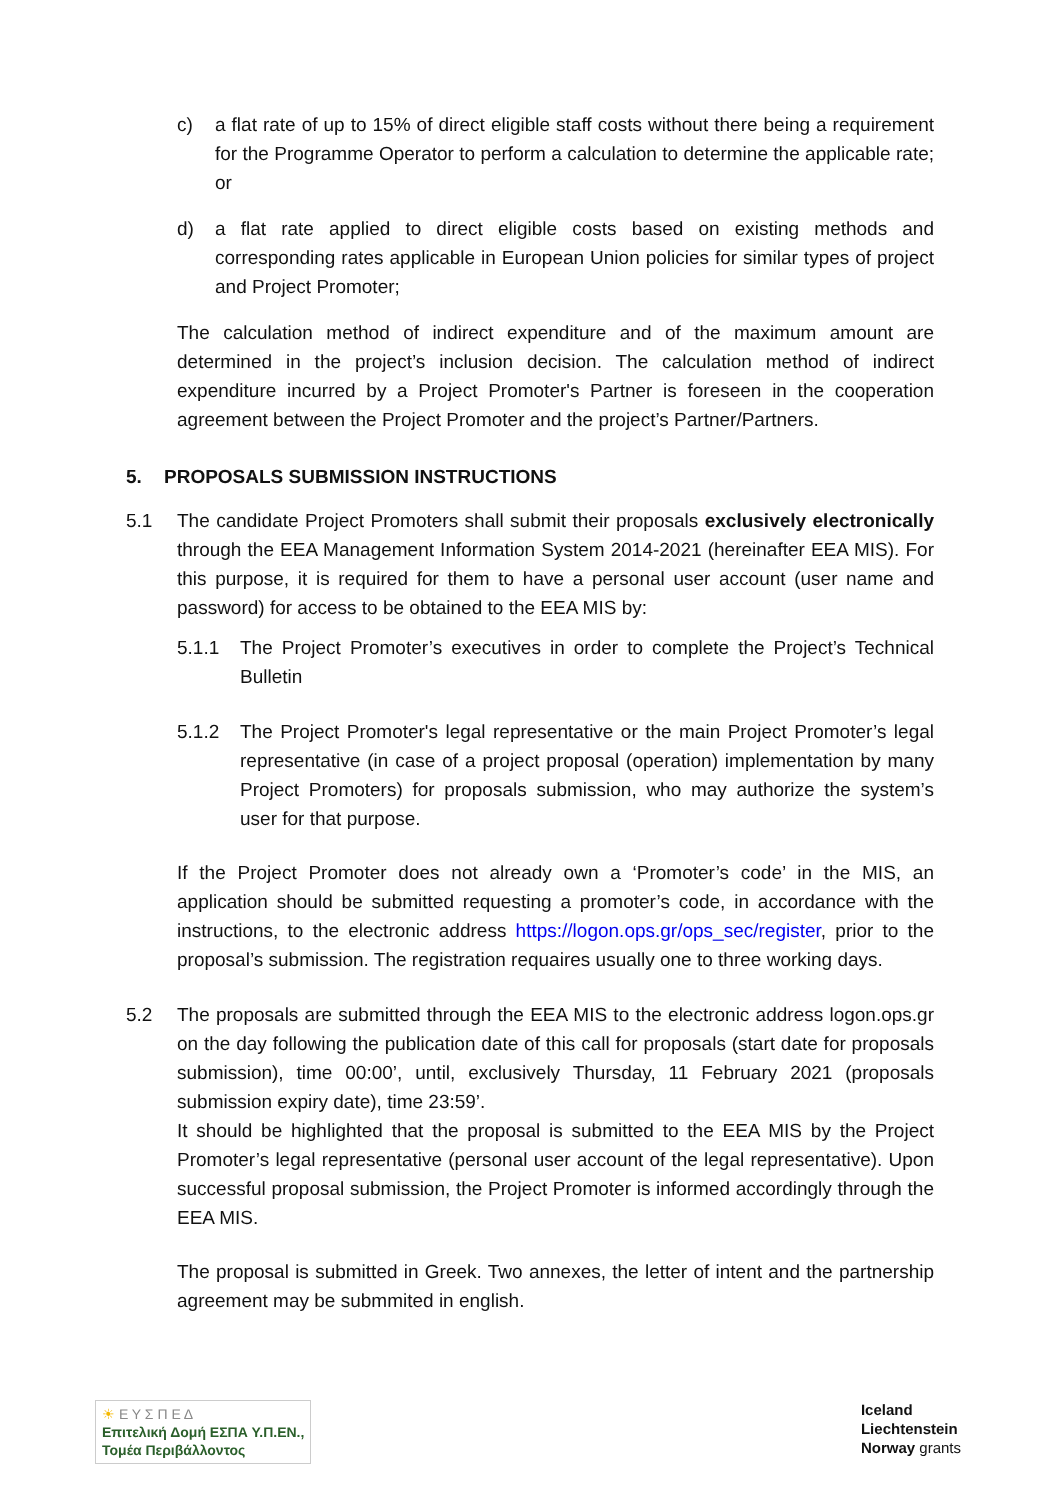c) a flat rate of up to 15% of direct eligible staff costs without there being a requirement for the Programme Operator to perform a calculation to determine the applicable rate; or
d) a flat rate applied to direct eligible costs based on existing methods and corresponding rates applicable in European Union policies for similar types of project and Project Promoter;
The calculation method of indirect expenditure and of the maximum amount are determined in the project’s inclusion decision. The calculation method of indirect expenditure incurred by a Project Promoter's Partner is foreseen in the cooperation agreement between the Project Promoter and the project’s Partner/Partners.
5. PROPOSALS SUBMISSION INSTRUCTIONS
5.1 The candidate Project Promoters shall submit their proposals exclusively electronically through the EEA Management Information System 2014-2021 (hereinafter EEA MIS). For this purpose, it is required for them to have a personal user account (user name and password) for access to be obtained to the EEA MIS by:
5.1.1 The Project Promoter’s executives in order to complete the Project’s Technical Bulletin
5.1.2 The Project Promoter's legal representative or the main Project Promoter’s legal representative (in case of a project proposal (operation) implementation by many Project Promoters) for proposals submission, who may authorize the system’s user for that purpose.
If the Project Promoter does not already own a ‘Promoter’s code’ in the MIS, an application should be submitted requesting a promoter’s code, in accordance with the instructions, to the electronic address https://logon.ops.gr/ops_sec/register, prior to the proposal’s submission. The registration requaires usually one to three working days.
5.2 The proposals are submitted through the EEA MIS to the electronic address logon.ops.gr on the day following the publication date of this call for proposals (start date for proposals submission), time 00:00’, until, exclusively Thursday, 11 February 2021 (proposals submission expiry date), time 23:59’.
It should be highlighted that the proposal is submitted to the EEA MIS by the Project Promoter’s legal representative (personal user account of the legal representative). Upon successful proposal submission, the Project Promoter is informed accordingly through the EEA MIS.
The proposal is submitted in Greek. Two annexes, the letter of intent and the partnership agreement may be submmited in english.
☀ Ε Υ Σ Π Ε Δ
Επιτελική Δομή ΕΣΠΑ Υ.Π.ΕΝ.,
Τομέα Περιβάλλοντος
Iceland
Liechtenstein
Norway grants